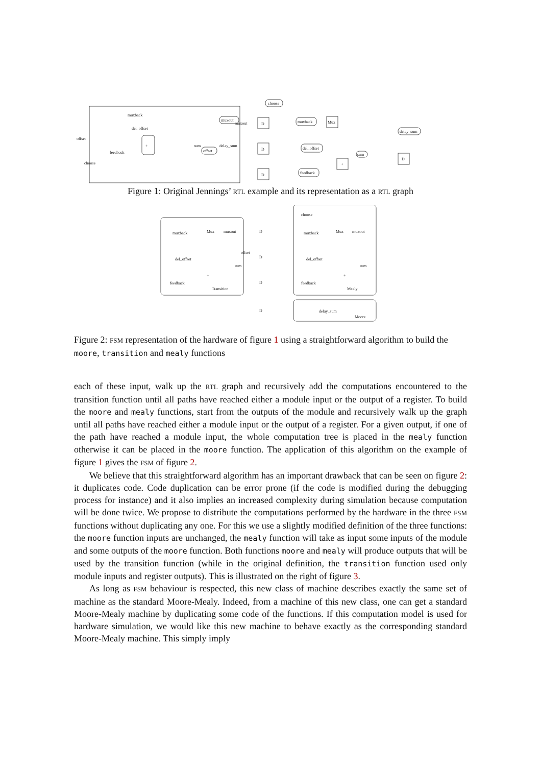+
muxback
del_offset
offset
feedback
sum
delay_sum
muxout
choose
choose
muxout
offset
D
D
D
muxback
Mux
del_offset
feedback
+
sum
delay_sum
D
Figure 1: Original Jennings’ RTL example and its representation as a RTL graph
Transition
Mealy
Moore
muxback
Mux
muxout
offset
del_offset
sum
+
feedback
D
D
D
D
choose
muxback
Mux
muxout
del_offset
+
sum
feedback
delay_sum
Figure 2: FSM representation of the hardware of figure 1 using a straightforward algorithm to build the moore, transition and mealy functions
each of these input, walk up the RTL graph and recursively add the computations encountered to the transition function until all paths have reached either a module input or the output of a register. To build the moore and mealy functions, start from the outputs of the module and recursively walk up the graph until all paths have reached either a module input or the output of a register. For a given output, if one of the path have reached a module input, the whole computation tree is placed in the mealy function otherwise it can be placed in the moore function. The application of this algorithm on the example of figure 1 gives the FSM of figure 2.
We believe that this straightforward algorithm has an important drawback that can be seen on figure 2: it duplicates code. Code duplication can be error prone (if the code is modified during the debugging process for instance) and it also implies an increased complexity during simulation because computation will be done twice. We propose to distribute the computations performed by the hardware in the three FSM functions without duplicating any one. For this we use a slightly modified definition of the three functions: the moore function inputs are unchanged, the mealy function will take as input some inputs of the module and some outputs of the moore function. Both functions moore and mealy will produce outputs that will be used by the transition function (while in the original definition, the transition function used only module inputs and register outputs). This is illustrated on the right of figure 3.
As long as FSM behaviour is respected, this new class of machine describes exactly the same set of machine as the standard Moore-Mealy. Indeed, from a machine of this new class, one can get a standard Moore-Mealy machine by duplicating some code of the functions. If this computation model is used for hardware simulation, we would like this new machine to behave exactly as the corresponding standard Moore-Mealy machine. This simply imply